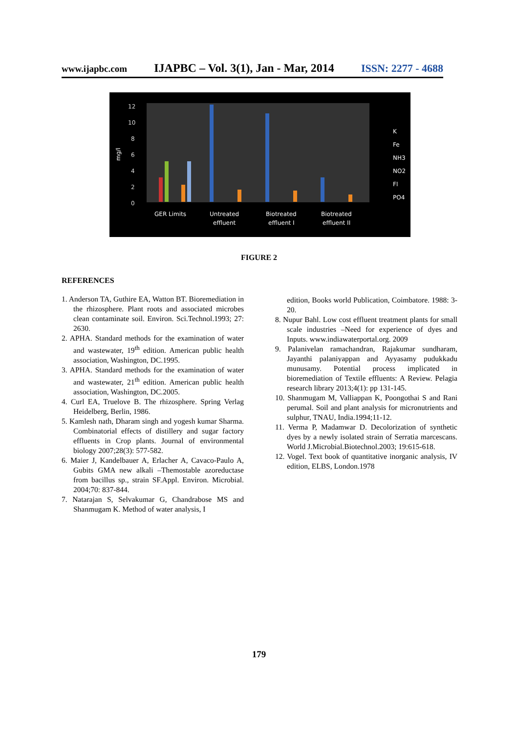www.ijapbc.com IJAPBC – Vol. 3(1), Jan - Mar, 2014 ISSN: 2277 - 4688
12
10
8
6
4
2
0
mg/l
GER Limits
Untreated
effluent
Biotreated
effluent I
Biotreated
effluent II
K
Fe
NH3
NO2
Fl
PO4
FIGURE 2
REFERENCES
1. Anderson TA, Guthire EA, Watton BT. Bioremediation in the rhizosphere. Plant roots and associated microbes clean contaminate soil. Environ. Sci.Technol.1993; 27: 2630.
2. APHA. Standard methods for the examination of water and wastewater, 19<sup>th</sup> edition. American public health association, Washington, DC.1995.
3. APHA. Standard methods for the examination of water and wastewater, 21<sup>th</sup> edition. American public health association, Washington, DC.2005.
4. Curl EA, Truelove B. The rhizosphere. Spring Verlag Heidelberg, Berlin, 1986.
5. Kamlesh nath, Dharam singh and yogesh kumar Sharma. Combinatorial effects of distillery and sugar factory effluents in Crop plants. Journal of environmental biology 2007;28(3): 577-582.
6. Maier J, Kandelbauer A, Erlacher A, Cavaco-Paulo A, Gubits GMA new alkali –Themostable azoreductase from bacillus sp., strain SF.Appl. Environ. Microbial. 2004;70: 837-844.
7. Natarajan S, Selvakumar G, Chandrabose MS and Shanmugam K. Method of water analysis, I
edition, Books world Publication, Coimbatore. 1988: 3-20.
8. Nupur Bahl. Low cost effluent treatment plants for small scale industries –Need for experience of dyes and Inputs. www.indiawaterportal.org. 2009
9. Palanivelan ramachandran, Rajakumar sundharam, Jayanthi palaniyappan and Ayyasamy pudukkadu munusamy. Potential process implicated in bioremediation of Textile effluents: A Review. Pelagia research library 2013;4(1): pp 131-145.
10. Shanmugam M, Valliappan K, Poongothai S and Rani perumal. Soil and plant analysis for micronutrients and sulphur, TNAU, India.1994;11-12.
11. Verma P, Madamwar D. Decolorization of synthetic dyes by a newly isolated strain of Serratia marcescans. World J.Microbial.Biotechnol.2003; 19:615-618.
12. Vogel. Text book of quantitative inorganic analysis, IV edition, ELBS, London.1978
179